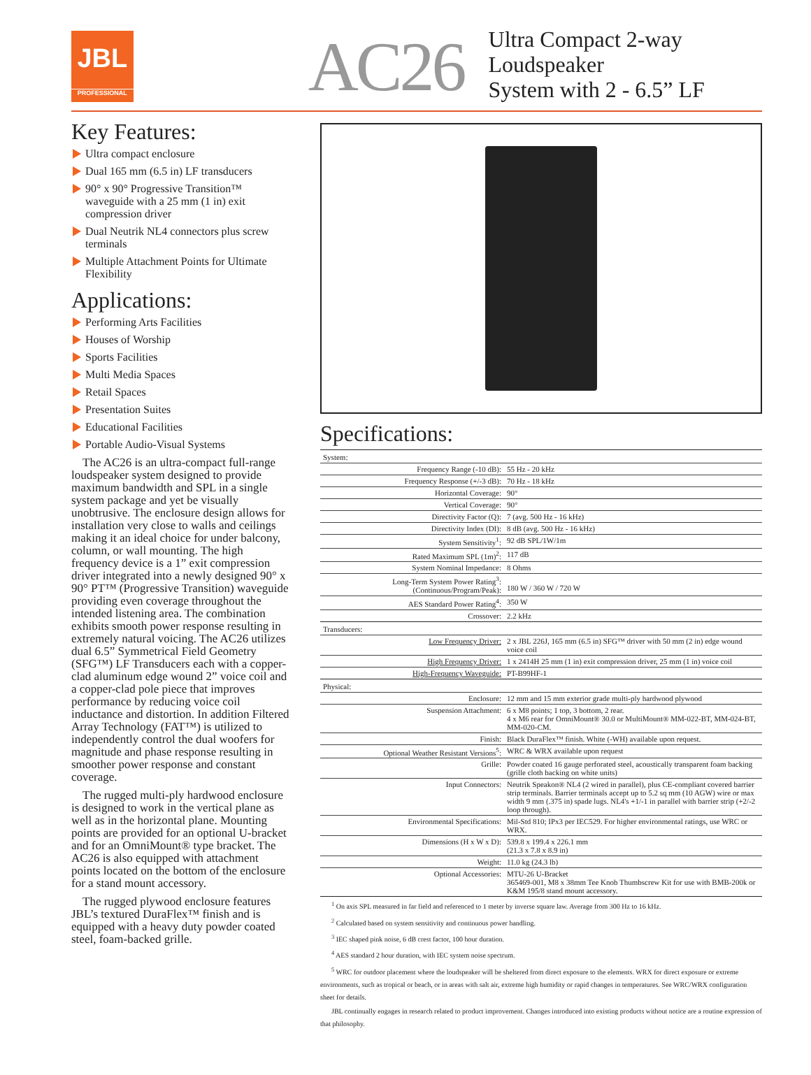JBL
PROFESSIONAL
AC26
Ultra Compact 2-way Loudspeaker
System with 2 - 6.5” LF
Key Features:
Ultra compact enclosure
Dual 165 mm (6.5 in) LF transducers
90° x 90° Progressive Transition™ waveguide with a 25 mm (1 in) exit compression driver
Dual Neutrik NL4 connectors plus screw terminals
Multiple Attachment Points for Ultimate Flexibility
Applications:
Performing Arts Facilities
Houses of Worship
Sports Facilities
Multi Media Spaces
Retail Spaces
Presentation Suites
Educational Facilities
Portable Audio-Visual Systems
The AC26 is an ultra-compact full-range loudspeaker system designed to provide maximum bandwidth and SPL in a single system package and yet be visually unobtrusive. The enclosure design allows for installation very close to walls and ceilings making it an ideal choice for under balcony, column, or wall mounting. The high frequency device is a 1” exit compression driver integrated into a newly designed 90° x 90° PT™ (Progressive Transition) waveguide providing even coverage throughout the intended listening area. The combination exhibits smooth power response resulting in extremely natural voicing. The AC26 utilizes dual 6.5” Symmetrical Field Geometry (SFG™) LF Transducers each with a copper-clad aluminum edge wound 2” voice coil and a copper-clad pole piece that improves performance by reducing voice coil inductance and distortion. In addition Filtered Array Technology (FAT™) is utilized to independently control the dual woofers for magnitude and phase response resulting in smoother power response and constant coverage.
The rugged multi-ply hardwood enclosure is designed to work in the vertical plane as well as in the horizontal plane. Mounting points are provided for an optional U-bracket and for an OmniMount® type bracket. The AC26 is also equipped with attachment points located on the bottom of the enclosure for a stand mount accessory.
The rugged plywood enclosure features JBL’s textured DuraFlex™ finish and is equipped with a heavy duty powder coated steel, foam-backed grille.
Specifications:
| System: | |
| Frequency Range (-10 dB): | 55 Hz - 20 kHz |
| Frequency Response (+/-3 dB): | 70 Hz - 18 kHz |
| Horizontal Coverage: | 90° |
| Vertical Coverage: | 90° |
| Directivity Factor (Q): | 7 (avg. 500 Hz - 16 kHz) |
| Directivity Index (DI): | 8 dB (avg. 500 Hz - 16 kHz) |
| System Sensitivity<sup>1</sup>: | 92 dB SPL/1W/1m |
| Rated Maximum SPL (1m)<sup>2</sup>: | 117 dB |
| System Nominal Impedance: | 8 Ohms |
| Long-Term System Power Rating<sup>3</sup>: (Continuous/Program/Peak): | 180 W / 360 W / 720 W |
| AES Standard Power Rating<sup>4</sup>: | 350 W |
| Crossover: | 2.2 kHz |
| Transducers: | |
| Low Frequency Driver: | 2 x JBL 226J, 165 mm (6.5 in) SFG™ driver with 50 mm (2 in) edge wound voice coil |
| High Frequency Driver: | 1 x 2414H 25 mm (1 in) exit compression driver, 25 mm (1 in) voice coil |
| High-Frequency Waveguide: | PT-B99HF-1 |
| Physical: | |
| Enclosure: | 12 mm and 15 mm exterior grade multi-ply hardwood plywood |
| Suspension Attachment: | 6 x M8 points; 1 top, 3 bottom, 2 rear. 4 x M6 rear for OmniMount® 30.0 or MultiMount® MM-022-BT, MM-024-BT, MM-020-CM. |
| Finish: | Black DuraFlex™ finish. White (-WH) available upon request. |
| Optional Weather Resistant Versions<sup>5</sup>: | WRC & WRX available upon request |
| Grille: | Powder coated 16 gauge perforated steel, acoustically transparent foam backing (grille cloth backing on white units) |
| Input Connectors: | Neutrik Speakon® NL4 (2 wired in parallel), plus CE-compliant covered barrier strip terminals. Barrier terminals accept up to 5.2 sq mm (10 AGW) wire or max width 9 mm (.375 in) spade lugs. NL4's +1/-1 in parallel with barrier strip (+2/-2 loop through). |
| Environmental Specifications: | Mil-Std 810; IPx3 per IEC529. For higher environmental ratings, use WRC or WRX. |
| Dimensions (H x W x D): | 539.8 x 199.4 x 226.1 mm (21.3 x 7.8 x 8.9 in) |
| Weight: | 11.0 kg (24.3 lb) |
| Optional Accessories: | MTU-26 U-Bracket 365469-001, M8 x 38mm Tee Knob Thumbscrew Kit for use with BMB-200k or K&M 195/8 stand mount accessory. |
<sup>1</sup> On axis SPL measured in far field and referenced to 1 meter by inverse square law. Average from 300 Hz to 16 kHz.
<sup>2</sup> Calculated based on system sensitivity and continuous power handling.
<sup>3</sup> IEC shaped pink noise, 6 dB crest factor, 100 hour duration.
<sup>4</sup> AES standard 2 hour duration, with IEC system noise spectrum.
<sup>5</sup> WRC for outdoor placement where the loudspeaker will be sheltered from direct exposure to the elements. WRX for direct exposure or extreme environments, such as tropical or beach, or in areas with salt air, extreme high humidity or rapid changes in temperatures. See WRC/WRX configuration sheet for details.
JBL continually engages in research related to product improvement. Changes introduced into existing products without notice are a routine expression of that philosophy.